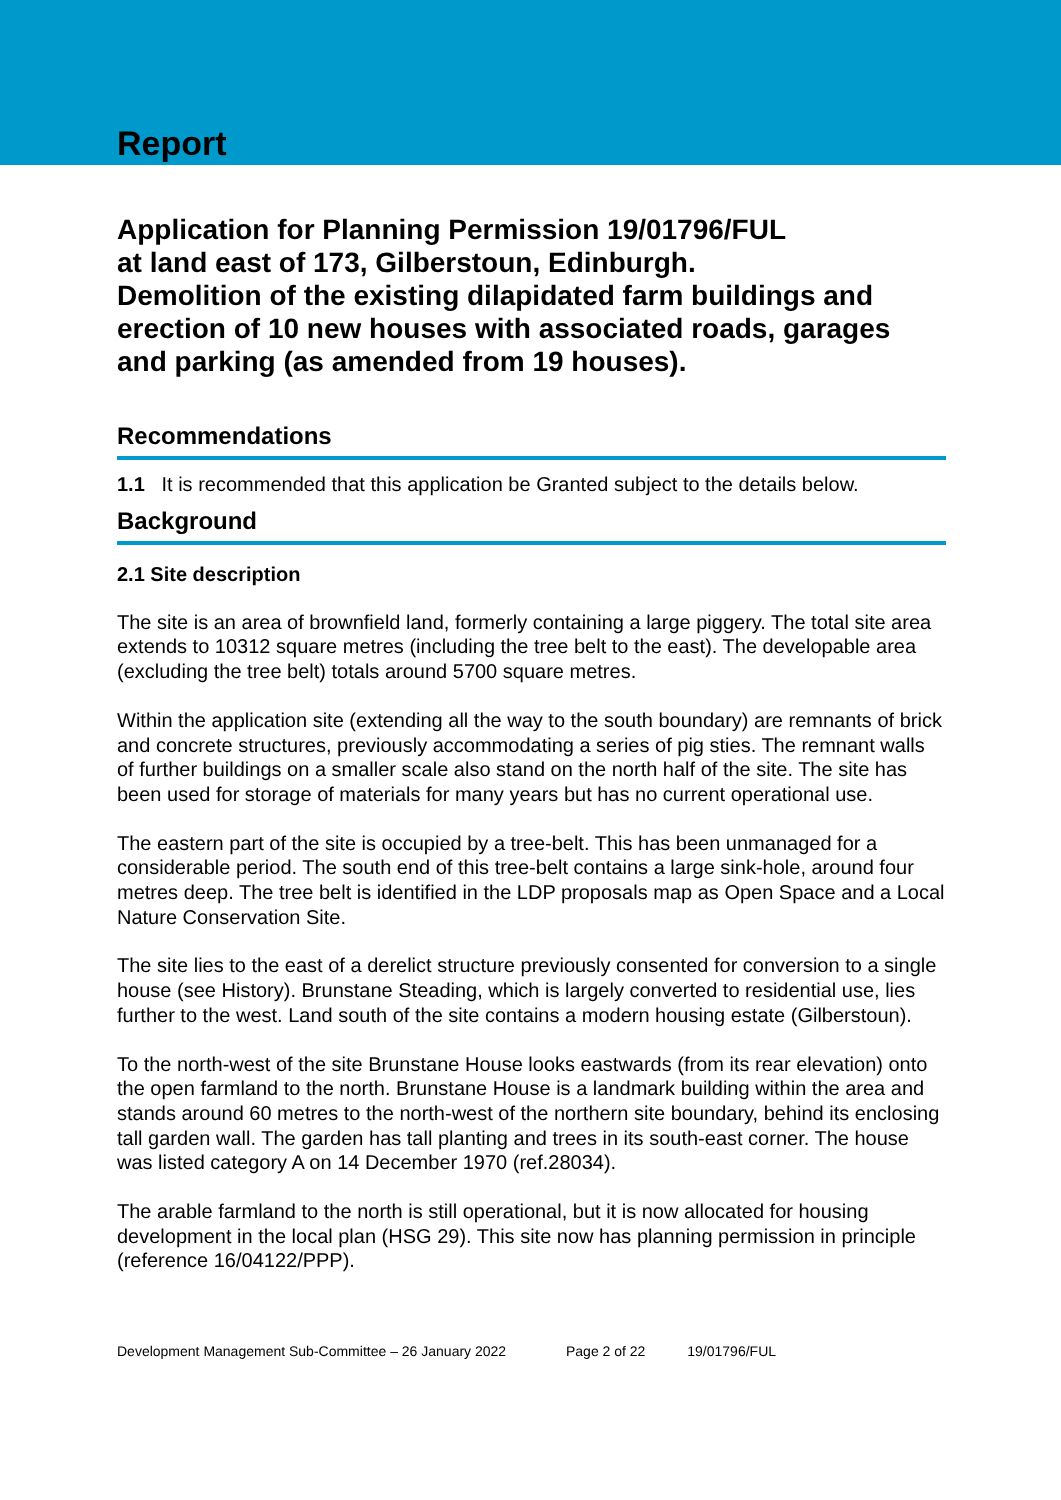Report
Application for Planning Permission 19/01796/FUL
at land east of 173, Gilberstoun, Edinburgh.
Demolition of the existing dilapidated farm buildings and erection of 10 new houses with associated roads, garages and parking (as amended from 19 houses).
Recommendations
1.1 It is recommended that this application be Granted subject to the details below.
Background
2.1 Site description
The site is an area of brownfield land, formerly containing a large piggery. The total site area extends to 10312 square metres (including the tree belt to the east). The developable area (excluding the tree belt) totals around 5700 square metres.
Within the application site (extending all the way to the south boundary) are remnants of brick and concrete structures, previously accommodating a series of pig sties. The remnant walls of further buildings on a smaller scale also stand on the north half of the site. The site has been used for storage of materials for many years but has no current operational use.
The eastern part of the site is occupied by a tree-belt. This has been unmanaged for a considerable period. The south end of this tree-belt contains a large sink-hole, around four metres deep. The tree belt is identified in the LDP proposals map as Open Space and a Local Nature Conservation Site.
The site lies to the east of a derelict structure previously consented for conversion to a single house (see History). Brunstane Steading, which is largely converted to residential use, lies further to the west. Land south of the site contains a modern housing estate (Gilberstoun).
To the north-west of the site Brunstane House looks eastwards (from its rear elevation) onto the open farmland to the north. Brunstane House is a landmark building within the area and stands around 60 metres to the north-west of the northern site boundary, behind its enclosing tall garden wall. The garden has tall planting and trees in its south-east corner. The house was listed category A on 14 December 1970 (ref.28034).
The arable farmland to the north is still operational, but it is now allocated for housing development in the local plan (HSG 29). This site now has planning permission in principle (reference 16/04122/PPP).
Development Management Sub-Committee – 26 January 2022 Page 2 of 22 19/01796/FUL